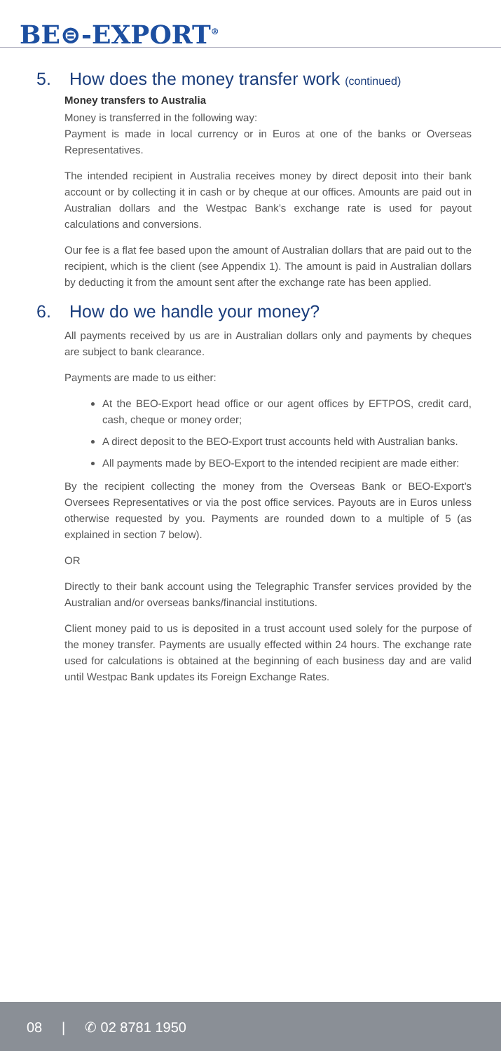BE⊜-EXPORT<sup>®</sup>
5. How does the money transfer work (continued)
Money transfers to Australia
Money is transferred in the following way:
Payment is made in local currency or in Euros at one of the banks or Overseas Representatives.
The intended recipient in Australia receives money by direct deposit into their bank account or by collecting it in cash or by cheque at our offices. Amounts are paid out in Australian dollars and the Westpac Bank’s exchange rate is used for payout calculations and conversions.
Our fee is a flat fee based upon the amount of Australian dollars that are paid out to the recipient, which is the client (see Appendix 1). The amount is paid in Australian dollars by deducting it from the amount sent after the exchange rate has been applied.
6. How do we handle your money?
All payments received by us are in Australian dollars only and payments by cheques are subject to bank clearance.
Payments are made to us either:
At the BEO-Export head office or our agent offices by EFTPOS, credit card, cash, cheque or money order;
A direct deposit to the BEO-Export trust accounts held with Australian banks.
All payments made by BEO-Export to the intended recipient are made either:
By the recipient collecting the money from the Overseas Bank or BEO-Export’s Oversees Representatives or via the post office services. Payouts are in Euros unless otherwise requested by you. Payments are rounded down to a multiple of 5 (as explained in section 7 below).
OR
Directly to their bank account using the Telegraphic Transfer services provided by the Australian and/or overseas banks/financial institutions.
Client money paid to us is deposited in a trust account used solely for the purpose of the money transfer. Payments are usually effected within 24 hours. The exchange rate used for calculations is obtained at the beginning of each business day and are valid until Westpac Bank updates its Foreign Exchange Rates.
08 | ✆ 02 8781 1950